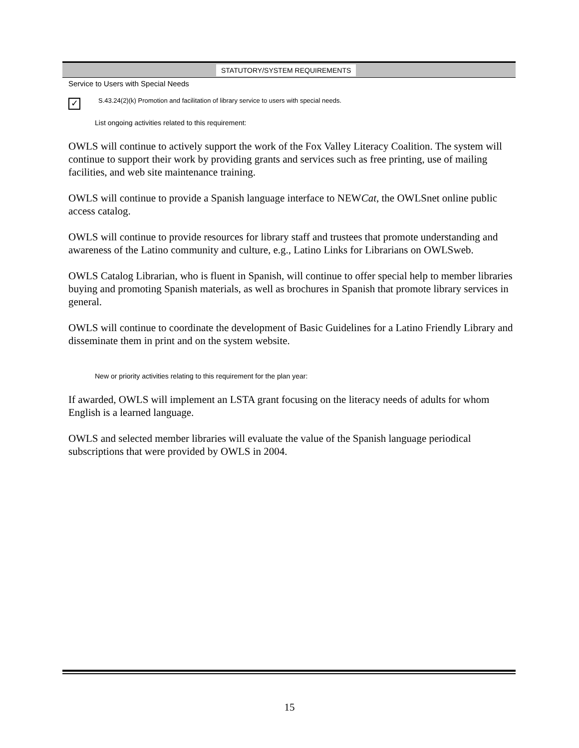STATUTORY/SYSTEM REQUIREMENTS
Service to Users with Special Needs
✓
S.43.24(2)(k) Promotion and facilitation of library service to users with special needs.
List ongoing activities related to this requirement:
OWLS will continue to actively support the work of the Fox Valley Literacy Coalition. The system will continue to support their work by providing grants and services such as free printing, use of mailing facilities, and web site maintenance training.
OWLS will continue to provide a Spanish language interface to NEWCat, the OWLSnet online public access catalog.
OWLS will continue to provide resources for library staff and trustees that promote understanding and awareness of the Latino community and culture, e.g., Latino Links for Librarians on OWLSweb.
OWLS Catalog Librarian, who is fluent in Spanish, will continue to offer special help to member libraries buying and promoting Spanish materials, as well as brochures in Spanish that promote library services in general.
OWLS will continue to coordinate the development of Basic Guidelines for a Latino Friendly Library and disseminate them in print and on the system website.
New or priority activities relating to this requirement for the plan year:
If awarded, OWLS will implement an LSTA grant focusing on the literacy needs of adults for whom English is a learned language.
OWLS and selected member libraries will evaluate the value of the Spanish language periodical subscriptions that were provided by OWLS in 2004.
15